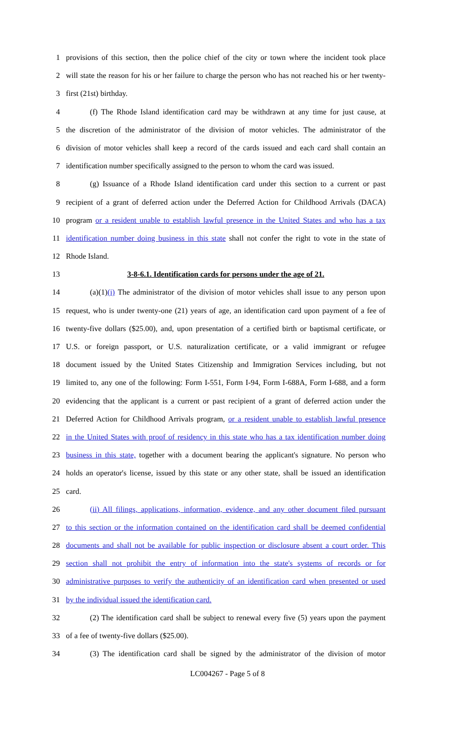1 provisions of this section, then the police chief of the city or town where the incident took place
2 will state the reason for his or her failure to charge the person who has not reached his or her twenty-
3 first (21st) birthday.
4 (f) The Rhode Island identification card may be withdrawn at any time for just cause, at
5 the discretion of the administrator of the division of motor vehicles. The administrator of the
6 division of motor vehicles shall keep a record of the cards issued and each card shall contain an
7 identification number specifically assigned to the person to whom the card was issued.
8 (g) Issuance of a Rhode Island identification card under this section to a current or past
9 recipient of a grant of deferred action under the Deferred Action for Childhood Arrivals (DACA)
10 program or a resident unable to establish lawful presence in the United States and who has a tax
11 identification number doing business in this state shall not confer the right to vote in the state of
12 Rhode Island.
13 3-8-6.1. Identification cards for persons under the age of 21.
14 (a)(1)(i) The administrator of the division of motor vehicles shall issue to any person upon
15 request, who is under twenty-one (21) years of age, an identification card upon payment of a fee of
16 twenty-five dollars ($25.00), and, upon presentation of a certified birth or baptismal certificate, or
17 U.S. or foreign passport, or U.S. naturalization certificate, or a valid immigrant or refugee
18 document issued by the United States Citizenship and Immigration Services including, but not
19 limited to, any one of the following: Form I-551, Form I-94, Form I-688A, Form I-688, and a form
20 evidencing that the applicant is a current or past recipient of a grant of deferred action under the
21 Deferred Action for Childhood Arrivals program, or a resident unable to establish lawful presence
22 in the United States with proof of residency in this state who has a tax identification number doing
23 business in this state, together with a document bearing the applicant's signature. No person who
24 holds an operator's license, issued by this state or any other state, shall be issued an identification
25 card.
26 (ii) All filings, applications, information, evidence, and any other document filed pursuant
27 to this section or the information contained on the identification card shall be deemed confidential
28 documents and shall not be available for public inspection or disclosure absent a court order. This
29 section shall not prohibit the entry of information into the state's systems of records or for
30 administrative purposes to verify the authenticity of an identification card when presented or used
31 by the individual issued the identification card.
32 (2) The identification card shall be subject to renewal every five (5) years upon the payment
33 of a fee of twenty-five dollars ($25.00).
34 (3) The identification card shall be signed by the administrator of the division of motor
LC004267 - Page 5 of 8